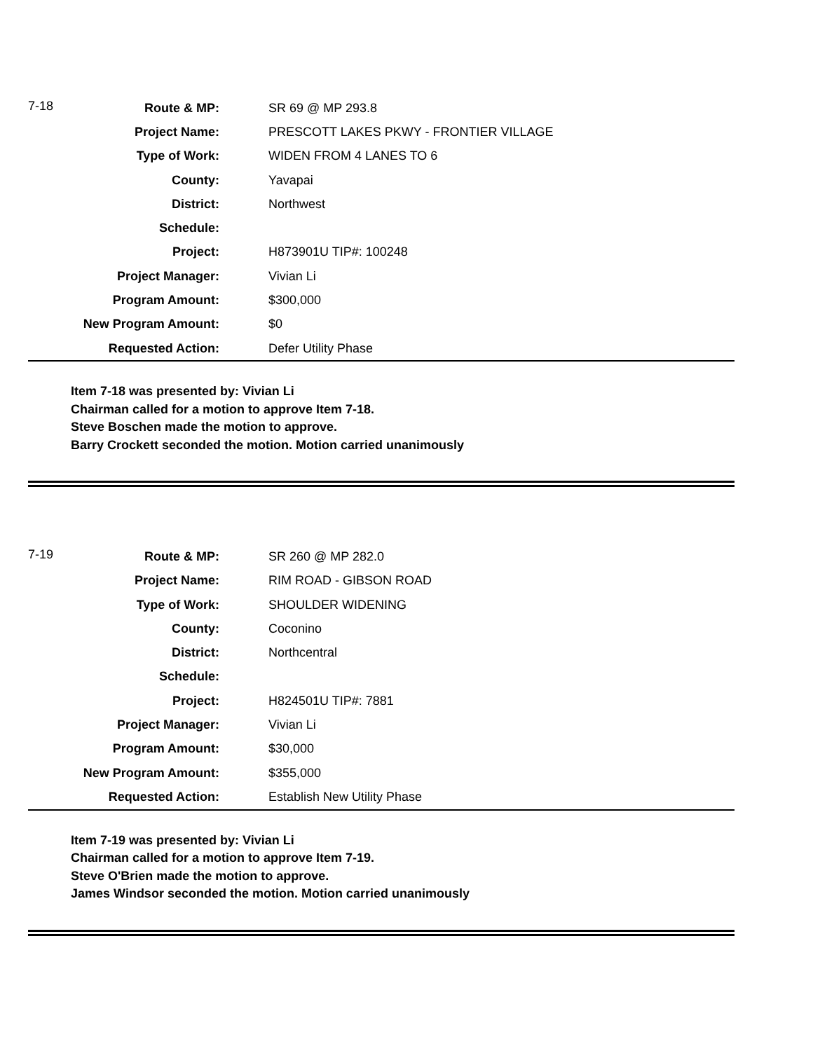| 7-18 | Route & MP: | | SR 69 @ MP 293.8 |
| | Project Name: | | PRESCOTT LAKES PKWY - FRONTIER VILLAGE |
| | Type of Work: | | WIDEN FROM 4 LANES TO 6 |
| | County: | | Yavapai |
| | District: | | Northwest |
| | Schedule: | | |
| | Project: | | H873901U TIP#: 100248 |
| | Project Manager: | | Vivian Li |
| | Program Amount: | | $300,000 |
| | New Program Amount: | | $0 |
| | Requested Action: | | Defer Utility Phase |
Item 7-18 was presented by: Vivian Li
Chairman called for a motion to approve Item 7-18.
Steve Boschen made the motion to approve.
Barry Crockett seconded the motion. Motion carried unanimously
| 7-19 | Route & MP: | | SR 260 @ MP 282.0 |
| | Project Name: | | RIM ROAD - GIBSON ROAD |
| | Type of Work: | | SHOULDER WIDENING |
| | County: | | Coconino |
| | District: | | Northcentral |
| | Schedule: | | |
| | Project: | | H824501U TIP#: 7881 |
| | Project Manager: | | Vivian Li |
| | Program Amount: | | $30,000 |
| | New Program Amount: | | $355,000 |
| | Requested Action: | | Establish New Utility Phase |
Item 7-19 was presented by: Vivian Li
Chairman called for a motion to approve Item 7-19.
Steve O'Brien made the motion to approve.
James Windsor seconded the motion. Motion carried unanimously